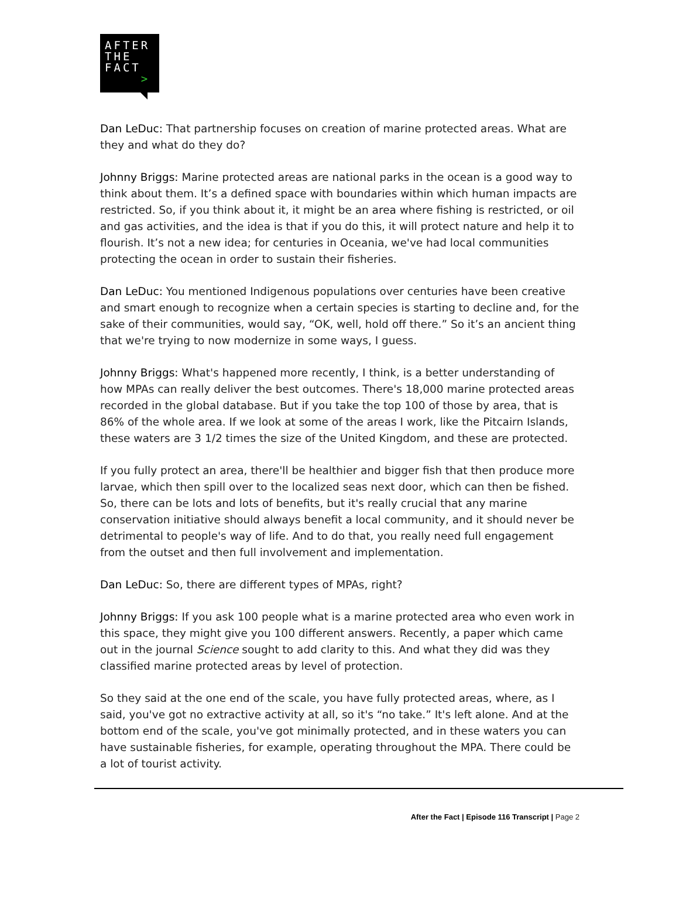AFTER
THE
FACT
>
Dan LeDuc: That partnership focuses on creation of marine protected areas. What are they and what do they do?
Johnny Briggs: Marine protected areas are national parks in the ocean is a good way to think about them. It’s a defined space with boundaries within which human impacts are restricted. So, if you think about it, it might be an area where fishing is restricted, or oil and gas activities, and the idea is that if you do this, it will protect nature and help it to flourish. It’s not a new idea; for centuries in Oceania, we've had local communities protecting the ocean in order to sustain their fisheries.
Dan LeDuc: You mentioned Indigenous populations over centuries have been creative and smart enough to recognize when a certain species is starting to decline and, for the sake of their communities, would say, “OK, well, hold off there.” So it’s an ancient thing that we're trying to now modernize in some ways, I guess.
Johnny Briggs: What's happened more recently, I think, is a better understanding of how MPAs can really deliver the best outcomes. There's 18,000 marine protected areas recorded in the global database. But if you take the top 100 of those by area, that is 86% of the whole area. If we look at some of the areas I work, like the Pitcairn Islands, these waters are 3 1/2 times the size of the United Kingdom, and these are protected.
If you fully protect an area, there'll be healthier and bigger fish that then produce more larvae, which then spill over to the localized seas next door, which can then be fished. So, there can be lots and lots of benefits, but it's really crucial that any marine conservation initiative should always benefit a local community, and it should never be detrimental to people's way of life. And to do that, you really need full engagement from the outset and then full involvement and implementation.
Dan LeDuc: So, there are different types of MPAs, right?
Johnny Briggs: If you ask 100 people what is a marine protected area who even work in this space, they might give you 100 different answers. Recently, a paper which came out in the journal Science sought to add clarity to this. And what they did was they classified marine protected areas by level of protection.
So they said at the one end of the scale, you have fully protected areas, where, as I said, you've got no extractive activity at all, so it's “no take.” It's left alone. And at the bottom end of the scale, you've got minimally protected, and in these waters you can have sustainable fisheries, for example, operating throughout the MPA. There could be a lot of tourist activity.
After the Fact | Episode 116 Transcript | Page 2